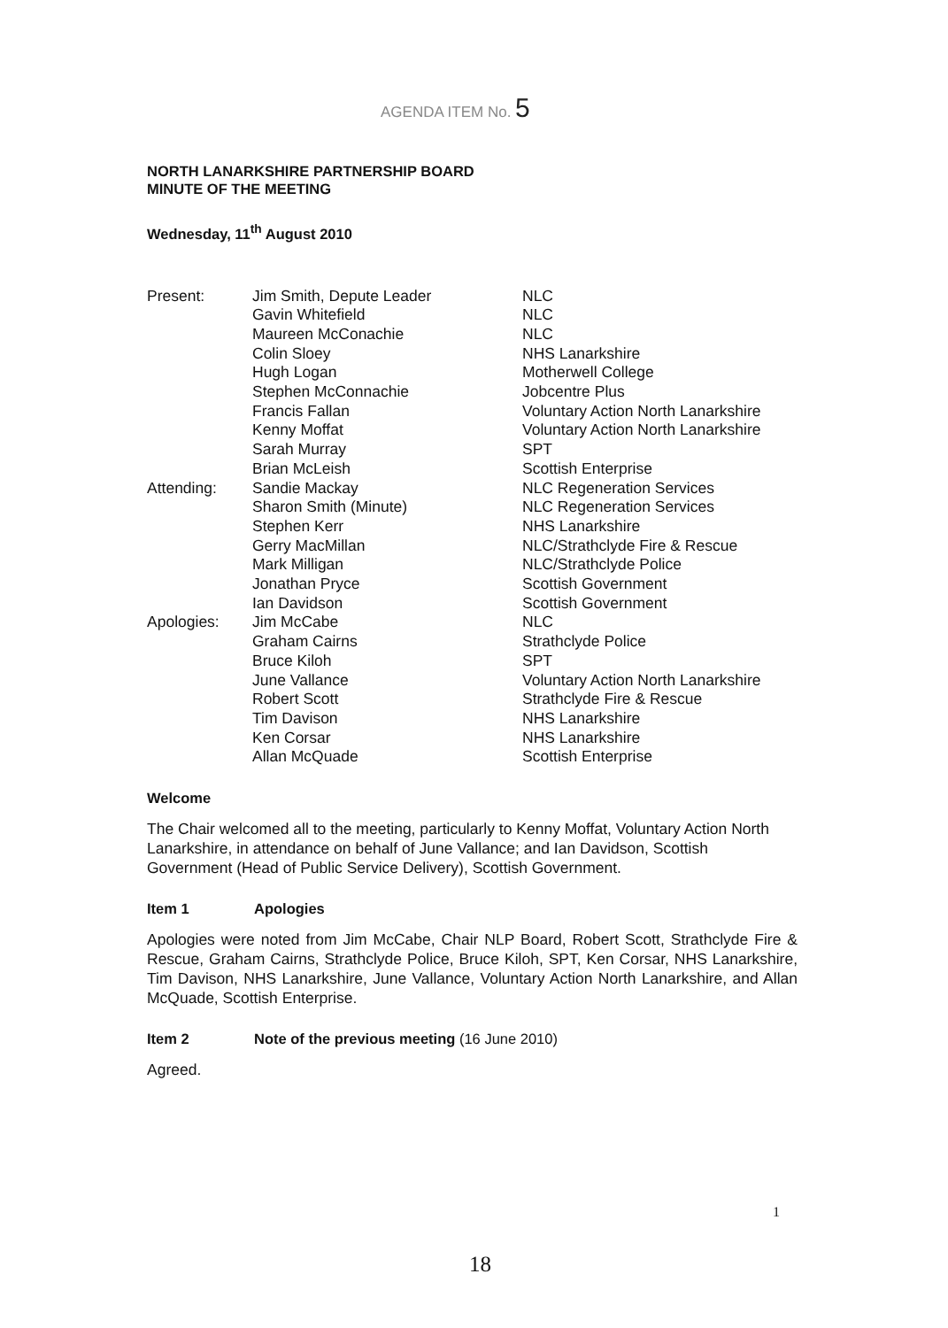AGENDA ITEM No. 5
NORTH LANARKSHIRE PARTNERSHIP BOARD
MINUTE OF THE MEETING
Wednesday, 11<sup>th</sup> August 2010
| Present: | Jim Smith, Depute Leader | NLC |
| | Gavin Whitefield | NLC |
| | Maureen McConachie | NLC |
| | Colin Sloey | NHS Lanarkshire |
| | Hugh Logan | Motherwell College |
| | Stephen McConnachie | Jobcentre Plus |
| | Francis Fallan | Voluntary Action North Lanarkshire |
| | Kenny Moffat | Voluntary Action North Lanarkshire |
| | Sarah Murray | SPT |
| | Brian McLeish | Scottish Enterprise |
| Attending: | Sandie Mackay | NLC Regeneration Services |
| | Sharon Smith (Minute) | NLC Regeneration Services |
| | Stephen Kerr | NHS Lanarkshire |
| | Gerry MacMillan | NLC/Strathclyde Fire & Rescue |
| | Mark Milligan | NLC/Strathclyde Police |
| | Jonathan Pryce | Scottish Government |
| | Ian Davidson | Scottish Government |
| Apologies: | Jim McCabe | NLC |
| | Graham Cairns | Strathclyde Police |
| | Bruce Kiloh | SPT |
| | June Vallance | Voluntary Action North Lanarkshire |
| | Robert Scott | Strathclyde Fire & Rescue |
| | Tim Davison | NHS Lanarkshire |
| | Ken Corsar | NHS Lanarkshire |
| | Allan McQuade | Scottish Enterprise |
Welcome
The Chair welcomed all to the meeting, particularly to Kenny Moffat, Voluntary Action North Lanarkshire, in attendance on behalf of June Vallance; and Ian Davidson, Scottish Government (Head of Public Service Delivery), Scottish Government.
Item 1 Apologies
Apologies were noted from Jim McCabe, Chair NLP Board, Robert Scott, Strathclyde Fire & Rescue, Graham Cairns, Strathclyde Police, Bruce Kiloh, SPT, Ken Corsar, NHS Lanarkshire, Tim Davison, NHS Lanarkshire, June Vallance, Voluntary Action North Lanarkshire, and Allan McQuade, Scottish Enterprise.
Item 2 Note of the previous meeting (16 June 2010)
Agreed.
1
18